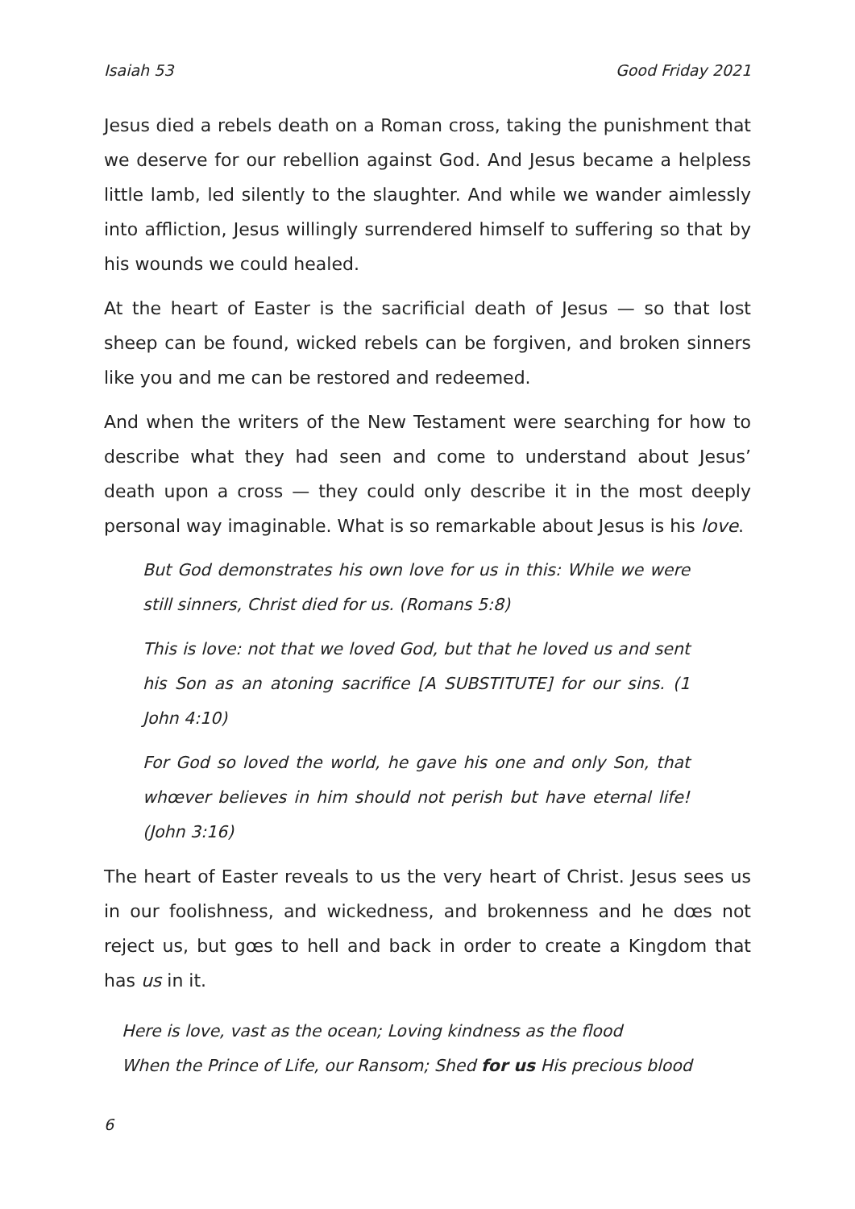Isaiah 53 Good Friday 2021
Jesus died a rebels death on a Roman cross, taking the punishment that we deserve for our rebellion against God. And Jesus became a helpless little lamb, led silently to the slaughter. And while we wander aimlessly into affliction, Jesus willingly surrendered himself to suffering so that by his wounds we could healed.
At the heart of Easter is the sacrificial death of Jesus — so that lost sheep can be found, wicked rebels can be forgiven, and broken sinners like you and me can be restored and redeemed.
And when the writers of the New Testament were searching for how to describe what they had seen and come to understand about Jesus’ death upon a cross — they could only describe it in the most deeply personal way imaginable. What is so remarkable about Jesus is his love.
But God demonstrates his own love for us in this: While we were still sinners, Christ died for us. (Romans 5:8)
This is love: not that we loved God, but that he loved us and sent his Son as an atoning sacrifice [A SUBSTITUTE] for our sins. (1 John 4:10)
For God so loved the world, he gave his one and only Son, that whœver believes in him should not perish but have eternal life! (John 3:16)
The heart of Easter reveals to us the very heart of Christ. Jesus sees us in our foolishness, and wickedness, and brokenness and he dœs not reject us, but gœs to hell and back in order to create a Kingdom that has us in it.
Here is love, vast as the ocean; Loving kindness as the flood
When the Prince of Life, our Ransom; Shed for us His precious blood
6